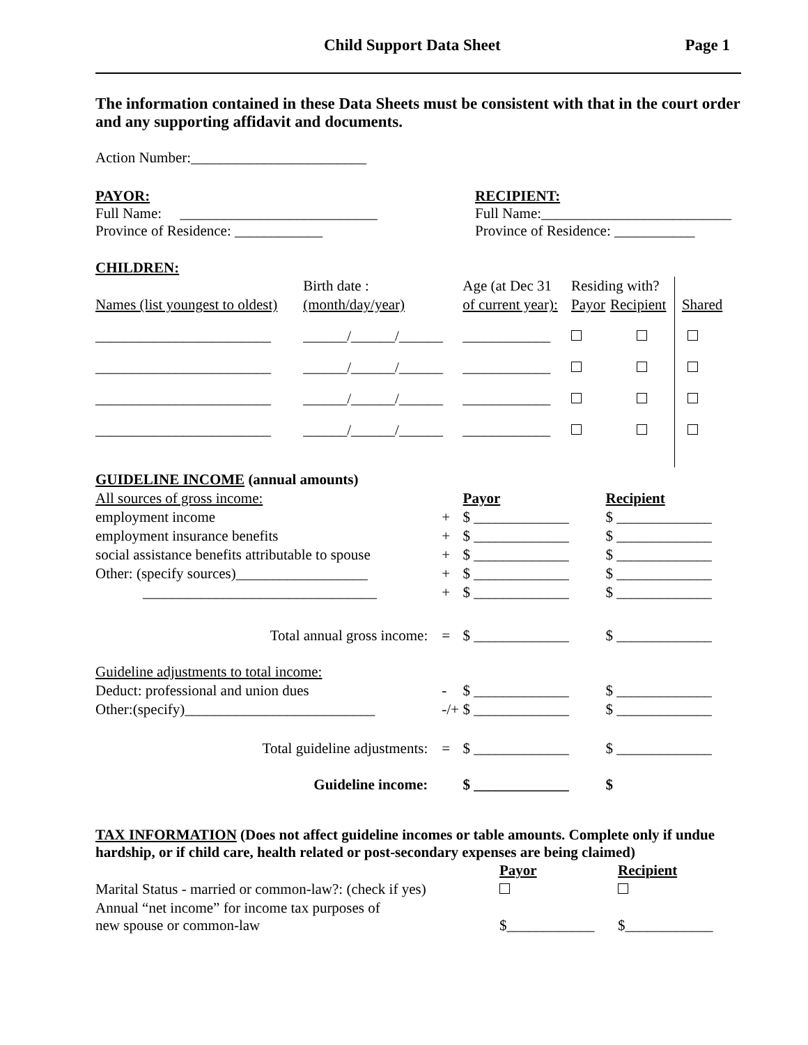Child Support Data Sheet Page 1
The information contained in these Data Sheets must be consistent with that in the court order and any supporting affidavit and documents.
Action Number:________________________
PAYOR:
Full Name: ___________________________
Province of Residence: ____________
RECIPIENT:
Full Name:__________________________
Province of Residence: ___________
CHILDREN:
| | Birth date : | Age (at Dec 31 | Residing with? | | |
| Names (list youngest to oldest) | (month/day/year) | of current year): | Payor | Recipient | Shared |
| ________________________ | ______/______/______ | ____________ | | | |
| ________________________ | ______/______/______ | ____________ | | | |
| ________________________ | ______/______/______ | ____________ | | | |
| ________________________ | ______/______/______ | ____________ | | | |
| GUIDELINE INCOME (annual amounts) | | | |
| All sources of gross income: | | Payor | Recipient |
| employment income | + | $ _____________ | $ _____________ |
| employment insurance benefits | + | $ _____________ | $ _____________ |
| social assistance benefits attributable to spouse | + | $ _____________ | $ _____________ |
| Other: (specify sources)__________________ | + | $ _____________ | $ _____________ |
| ________________________________ | + | $ _____________ | $ _____________ |
| Total annual gross income: | = | $ _____________ | $ _____________ |
| Guideline adjustments to total income: | | | |
| Deduct: professional and union dues | - | $ _____________ | $ _____________ |
| Other:(specify)__________________________ | -/+ | $ _____________ | $ _____________ |
| Total guideline adjustments: | = | $ _____________ | $ _____________ |
| Guideline income: | | $ _____________ | $ |
TAX INFORMATION (Does not affect guideline incomes or table amounts. Complete only if undue hardship, or if child care, health related or post-secondary expenses are being claimed)
| | Payor | Recipient |
| Marital Status - married or common-law?: (check if yes) | | |
| Annual “net income” for income tax purposes of new spouse or common-law | $____________ | $____________ |